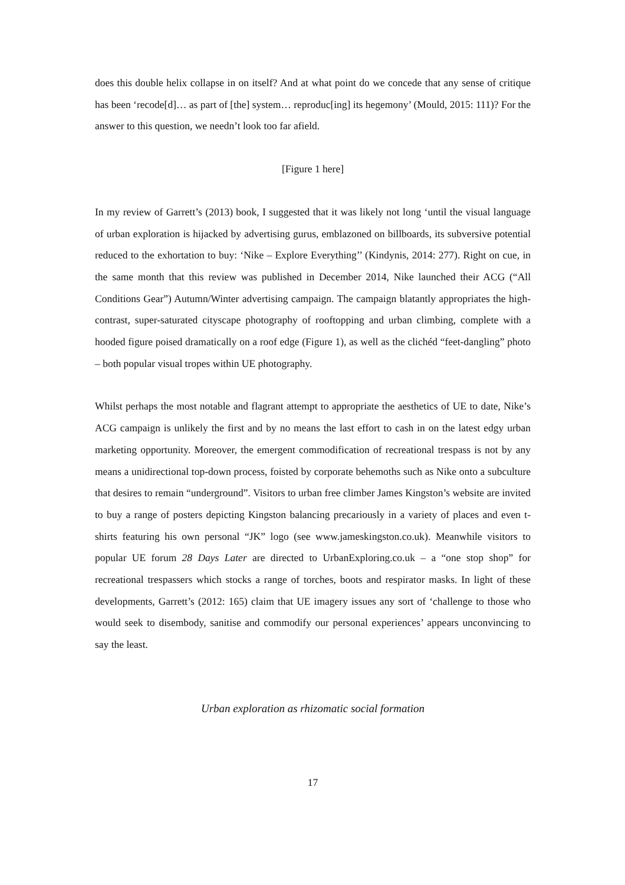does this double helix collapse in on itself? And at what point do we concede that any sense of critique has been ‘recode[d]… as part of [the] system… reproduc[ing] its hegemony’ (Mould, 2015: 111)? For the answer to this question, we needn’t look too far afield.
[Figure 1 here]
In my review of Garrett’s (2013) book, I suggested that it was likely not long ‘until the visual language of urban exploration is hijacked by advertising gurus, emblazoned on billboards, its subversive potential reduced to the exhortation to buy: ‘Nike – Explore Everything’’ (Kindynis, 2014: 277). Right on cue, in the same month that this review was published in December 2014, Nike launched their ACG (“All Conditions Gear”) Autumn/Winter advertising campaign. The campaign blatantly appropriates the high-contrast, super-saturated cityscape photography of rooftopping and urban climbing, complete with a hooded figure poised dramatically on a roof edge (Figure 1), as well as the clichéd “feet-dangling” photo – both popular visual tropes within UE photography.
Whilst perhaps the most notable and flagrant attempt to appropriate the aesthetics of UE to date, Nike’s ACG campaign is unlikely the first and by no means the last effort to cash in on the latest edgy urban marketing opportunity. Moreover, the emergent commodification of recreational trespass is not by any means a unidirectional top-down process, foisted by corporate behemoths such as Nike onto a subculture that desires to remain “underground”. Visitors to urban free climber James Kingston’s website are invited to buy a range of posters depicting Kingston balancing precariously in a variety of places and even t-shirts featuring his own personal “JK” logo (see www.jameskingston.co.uk). Meanwhile visitors to popular UE forum 28 Days Later are directed to UrbanExploring.co.uk – a “one stop shop” for recreational trespassers which stocks a range of torches, boots and respirator masks. In light of these developments, Garrett’s (2012: 165) claim that UE imagery issues any sort of ‘challenge to those who would seek to disembody, sanitise and commodify our personal experiences’ appears unconvincing to say the least.
Urban exploration as rhizomatic social formation
17